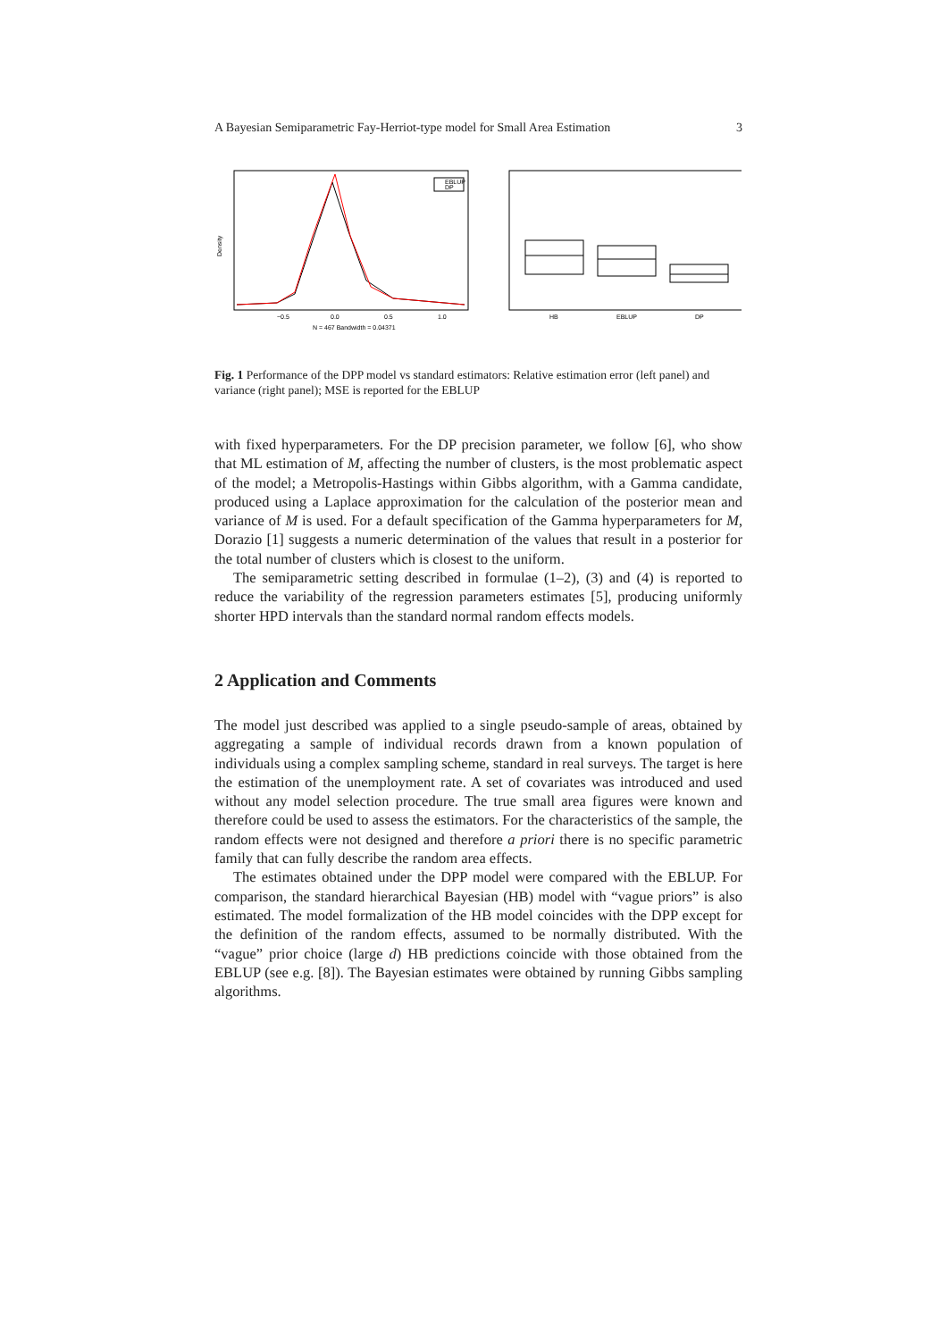A Bayesian Semiparametric Fay-Herriot-type model for Small Area Estimation 3
EBLUP
DP
Density
−0.5
0.0
0.5
1.0
N = 467 Bandwidth = 0.04371
HB
EBLUP
DP
Fig. 1 Performance of the DPP model vs standard estimators: Relative estimation error (left panel) and variance (right panel); MSE is reported for the EBLUP
with fixed hyperparameters. For the DP precision parameter, we follow [6], who show that ML estimation of M, affecting the number of clusters, is the most problematic aspect of the model; a Metropolis-Hastings within Gibbs algorithm, with a Gamma candidate, produced using a Laplace approximation for the calculation of the posterior mean and variance of M is used. For a default specification of the Gamma hyperparameters for M, Dorazio [1] suggests a numeric determination of the values that result in a posterior for the total number of clusters which is closest to the uniform.
The semiparametric setting described in formulae (1–2), (3) and (4) is reported to reduce the variability of the regression parameters estimates [5], producing uniformly shorter HPD intervals than the standard normal random effects models.
2 Application and Comments
The model just described was applied to a single pseudo-sample of areas, obtained by aggregating a sample of individual records drawn from a known population of individuals using a complex sampling scheme, standard in real surveys. The target is here the estimation of the unemployment rate. A set of covariates was introduced and used without any model selection procedure. The true small area figures were known and therefore could be used to assess the estimators. For the characteristics of the sample, the random effects were not designed and therefore a priori there is no specific parametric family that can fully describe the random area effects.
The estimates obtained under the DPP model were compared with the EBLUP. For comparison, the standard hierarchical Bayesian (HB) model with “vague priors” is also estimated. The model formalization of the HB model coincides with the DPP except for the definition of the random effects, assumed to be normally distributed. With the “vague” prior choice (large d) HB predictions coincide with those obtained from the EBLUP (see e.g. [8]). The Bayesian estimates were obtained by running Gibbs sampling algorithms.